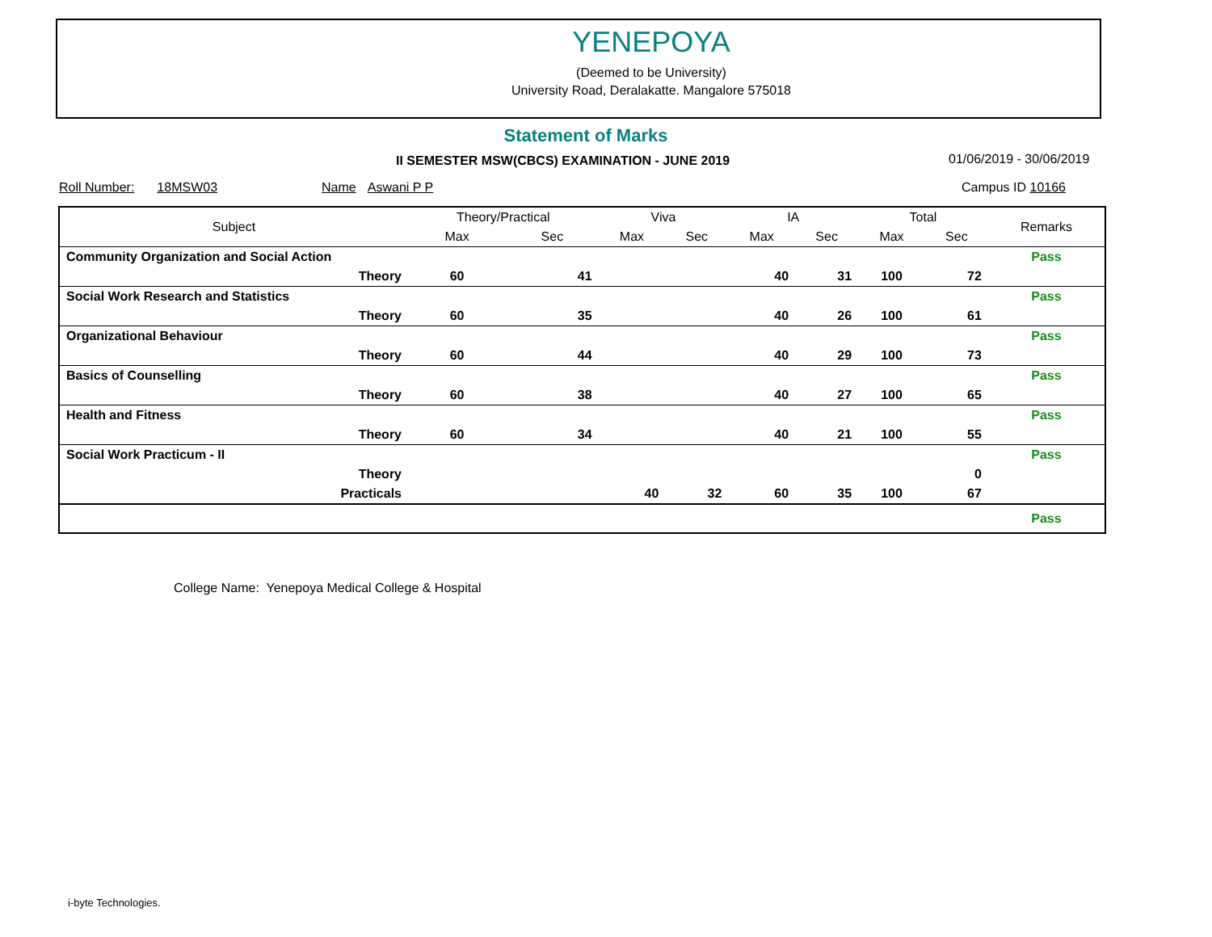YENEPOYA
(Deemed to be University)
University Road, Deralakatte. Mangalore 575018
Statement of Marks
II SEMESTER MSW(CBCS) EXAMINATION - JUNE 2019
01/06/2019 - 30/06/2019
Roll Number: 18MSW03 Name Aswani P P Campus ID 10166
| Subject | Theory/Practical | | Viva | | IA | | Total | | Remarks |
| --- | --- | --- | --- | --- | --- | --- | --- | --- | --- |
| | Max | Sec | Max | Sec | Max | Sec | Max | Sec | |
| Community Organization and Social Action | | | | | | | | | Pass |
| Theory | 60 | 41 | | | 40 | 31 | 100 | 72 | |
| Social Work Research and Statistics | | | | | | | | | Pass |
| Theory | 60 | 35 | | | 40 | 26 | 100 | 61 | |
| Organizational Behaviour | | | | | | | | | Pass |
| Theory | 60 | 44 | | | 40 | 29 | 100 | 73 | |
| Basics of Counselling | | | | | | | | | Pass |
| Theory | 60 | 38 | | | 40 | 27 | 100 | 65 | |
| Health and Fitness | | | | | | | | | Pass |
| Theory | 60 | 34 | | | 40 | 21 | 100 | 55 | |
| Social Work Practicum - II | | | | | | | | | Pass |
| Theory | | | | | | | | 0 | |
| Practicals | | | 40 | 32 | 60 | 35 | 100 | 67 | |
| | | | | | | | | | Pass |
College Name: Yenepoya Medical College & Hospital
i-byte Technologies.